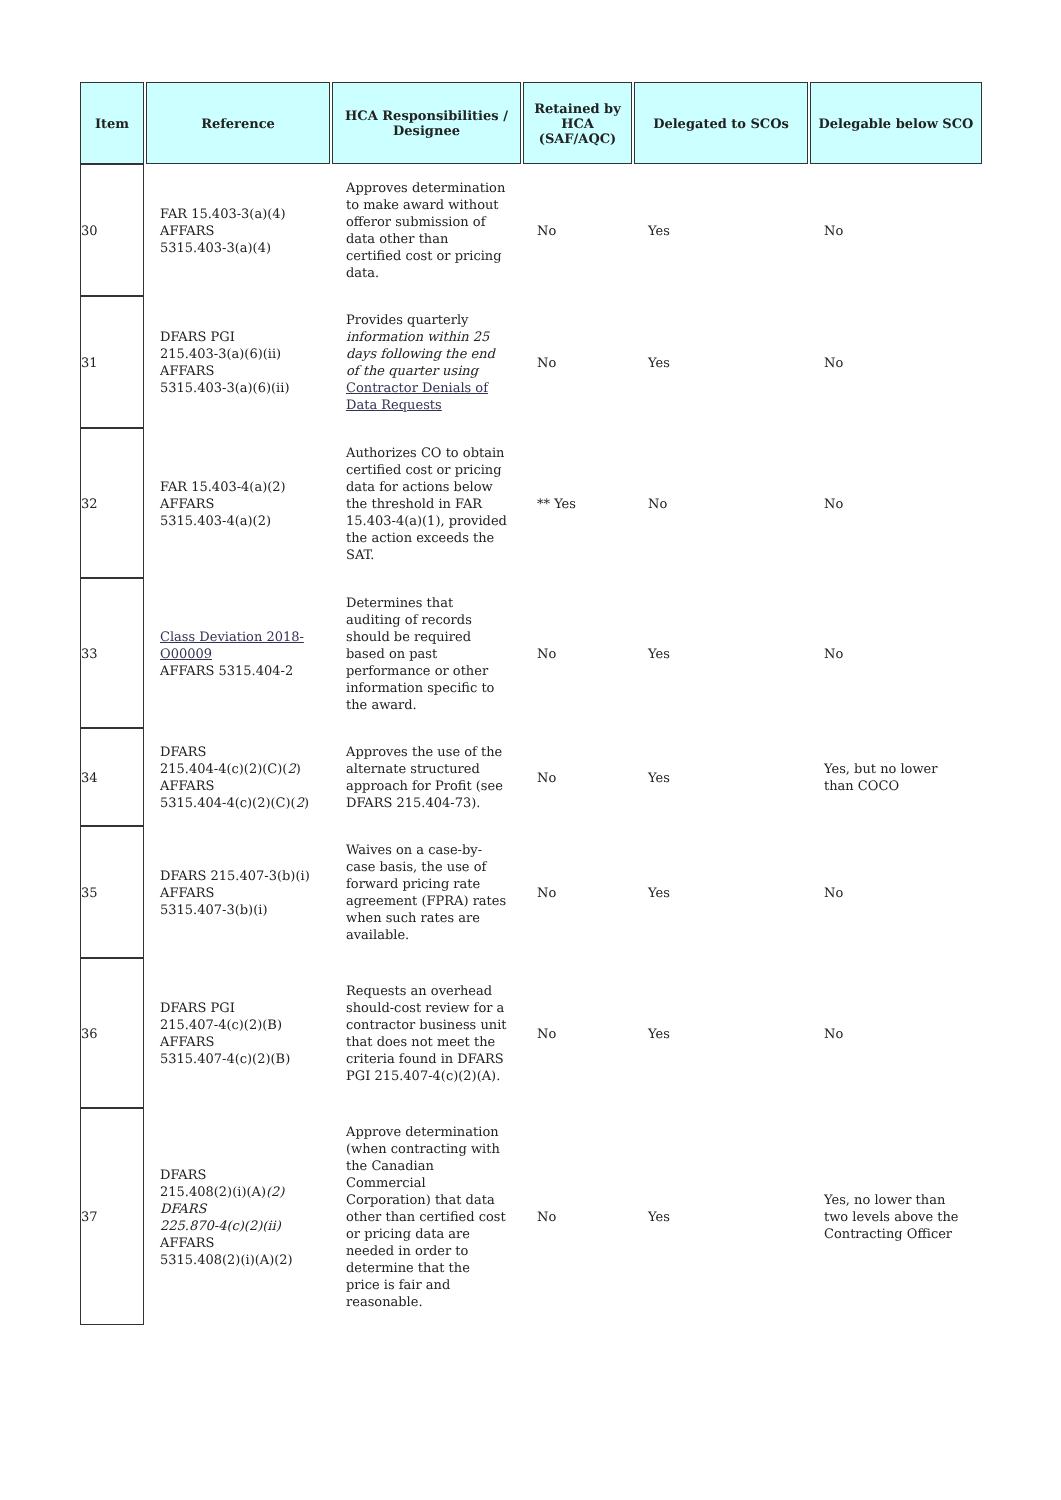| Item | Reference | HCA Responsibilities / Designee | Retained by HCA (SAF/AQC) | Delegated to SCOs | Delegable below SCO |
| --- | --- | --- | --- | --- | --- |
| 30 | FAR 15.403-3(a)(4) AFFARS 5315.403-3(a)(4) | Approves determination to make award without offeror submission of data other than certified cost or pricing data. | No | Yes | No |
| 31 | DFARS PGI 215.403-3(a)(6)(ii) AFFARS 5315.403-3(a)(6)(ii) | Provides quarterly information within 25 days following the end of the quarter using Contractor Denials of Data Requests | No | Yes | No |
| 32 | FAR 15.403-4(a)(2) AFFARS 5315.403-4(a)(2) | Authorizes CO to obtain certified cost or pricing data for actions below the threshold in FAR 15.403-4(a)(1), provided the action exceeds the SAT. | ** Yes | No | No |
| 33 | Class Deviation 2018-O00009 AFFARS 5315.404-2 | Determines that auditing of records should be required based on past performance or other information specific to the award. | No | Yes | No |
| 34 | DFARS 215.404-4(c)(2)(C)( 2 ) AFFARS 5315.404-4(c)(2)(C)( 2 ) | Approves the use of the alternate structured approach for Profit (see DFARS 215.404-73). | No | Yes | Yes, but no lower than COCO |
| 35 | DFARS 215.407-3(b)(i) AFFARS 5315.407-3(b)(i) | Waives on a case-by-case basis, the use of forward pricing rate agreement (FPRA) rates when such rates are available. | No | Yes | No |
| 36 | DFARS PGI 215.407-4(c)(2)(B) AFFARS 5315.407-4(c)(2)(B) | Requests an overhead should-cost review for a contractor business unit that does not meet the criteria found in DFARS PGI 215.407-4(c)(2)(A). | No | Yes | No |
| 37 | DFARS 215.408(2)(i)(A) (2) DFARS 225.870-4(c)(2)(ii) AFFARS 5315.408(2)(i)(A)(2) | Approve determination (when contracting with the Canadian Commercial Corporation) that data other than certified cost or pricing data are needed in order to determine that the price is fair and reasonable. | No | Yes | Yes, no lower than two levels above the Contracting Officer |